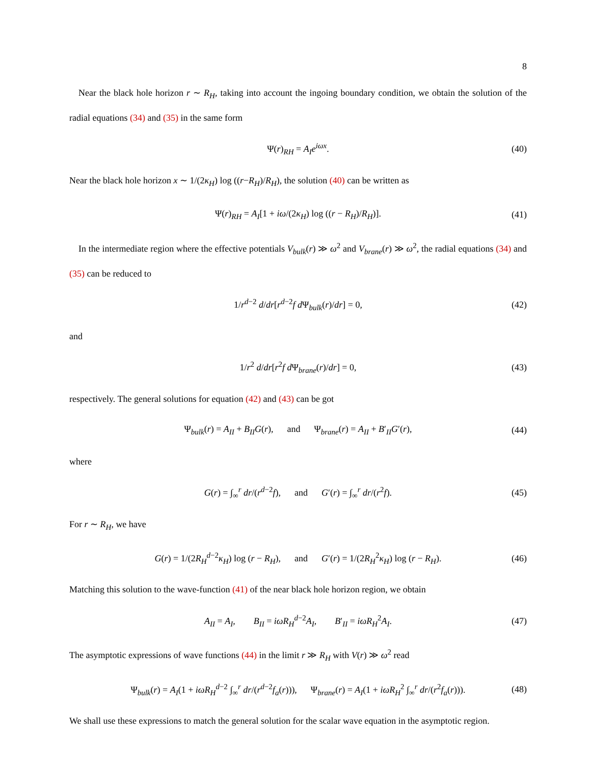8
Near the black hole horizon r ∼ R<sub>H</sub>, taking into account the ingoing boundary condition, we obtain the solution of the radial equations (34) and (35) in the same form
Ψ(r)<sub>RH</sub> = A<sub>I</sub>e<sup>iωx</sup>. (40)
Near the black hole horizon x ∼ 1/(2κ<sub>H</sub>) log ((r−R<sub>H</sub>)/R<sub>H</sub>), the solution (40) can be written as
Ψ(r)<sub>RH</sub> = A<sub>I</sub>[1 + iω/(2κ<sub>H</sub>) log ((r − R<sub>H</sub>)/R<sub>H</sub>)]. (41)
In the intermediate region where the effective potentials V<sub>bulk</sub>(r) ≫ ω<sup>2</sup> and V<sub>brane</sub>(r) ≫ ω<sup>2</sup>, the radial equations (34) and (35) can be reduced to
1/r<sup>d−2</sup> d/dr[r<sup>d−2</sup>f d Ψ<sub>bulk</sub>(r)/dr] = 0, (42)
and
1/r<sup>2</sup> d/dr[r<sup>2</sup>f d Ψ<sub>brane</sub>(r)/dr] = 0, (43)
respectively. The general solutions for equation (42) and (43) can be got
Ψ<sub>bulk</sub>(r) = A<sub>II</sub> + B<sub>II</sub>G(r), and Ψ<sub>brane</sub>(r) = A<sub>II</sub> + B′<sub>II</sub>G′(r), (44)
where
G(r) = ∫<sub>∞</sub><sup>r</sup> dr/(r<sup>d−2</sup>f), and G′(r) = ∫<sub>∞</sub><sup>r</sup> dr/(r<sup>2</sup>f). (45)
For r ∼ R<sub>H</sub>, we have
G(r) = 1/(2R<sub>H</sub><sup>d−2</sup>κ<sub>H</sub>) log (r − R<sub>H</sub>), and G′(r) = 1/(2R<sub>H</sub><sup>2</sup>κ<sub>H</sub>) log (r − R<sub>H</sub>). (46)
Matching this solution to the wave-function (41) of the near black hole horizon region, we obtain
A<sub>II</sub> = A<sub>I</sub>, B<sub>II</sub> = iωR<sub>H</sub><sup>d−2</sup>A<sub>I</sub>, B′<sub>II</sub> = iωR<sub>H</sub><sup>2</sup>A<sub>I</sub>. (47)
The asymptotic expressions of wave functions (44) in the limit r ≫ R<sub>H</sub> with V(r) ≫ ω<sup>2</sup> read
Ψ<sub>bulk</sub>(r) = A<sub>I</sub>(1 + iωR<sub>H</sub><sup>d−2</sup> ∫<sub>∞</sub><sup>r</sup> dr/(r<sup>d−2</sup>f<sub>a</sub>(r))), Ψ<sub>brane</sub>(r) = A<sub>I</sub>(1 + iωR<sub>H</sub><sup>2</sup> ∫<sub>∞</sub><sup>r</sup> dr/(r<sup>2</sup>f<sub>a</sub>(r))). (48)
We shall use these expressions to match the general solution for the scalar wave equation in the asymptotic region.